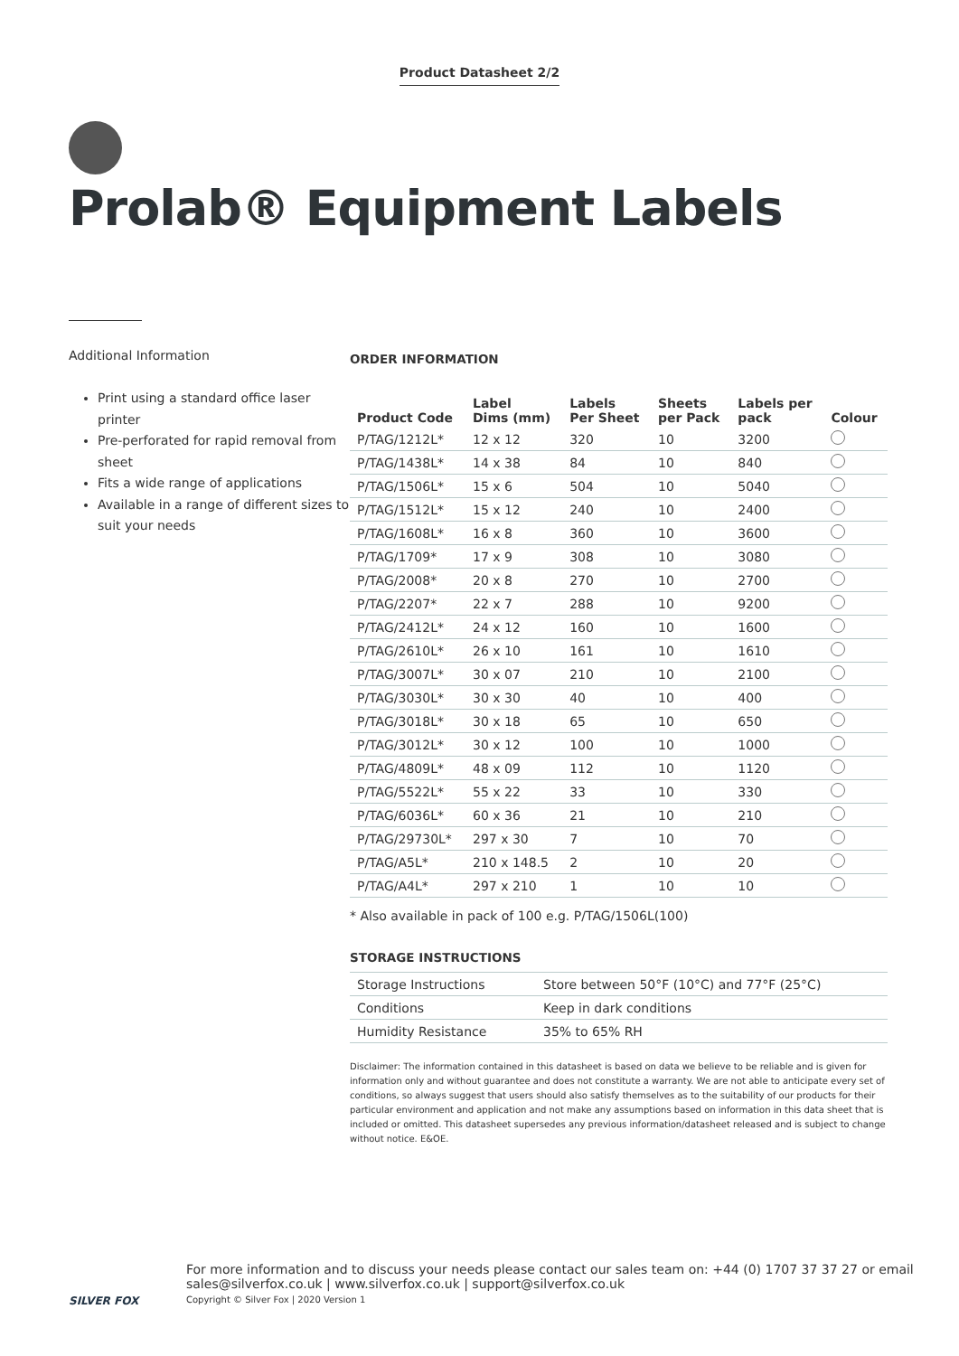Product Datasheet 2/2
Prolab® Equipment Labels
Additional Information
Print using a standard office laser printer
Pre-perforated for rapid removal from sheet
Fits a wide range of applications
Available in a range of different sizes to suit your needs
ORDER INFORMATION
| Product Code | Label Dims (mm) | Labels Per Sheet | Sheets per Pack | Labels per pack | Colour |
| --- | --- | --- | --- | --- | --- |
| P/TAG/1212L* | 12 x 12 | 320 | 10 | 3200 | |
| P/TAG/1438L* | 14 x 38 | 84 | 10 | 840 | |
| P/TAG/1506L* | 15 x 6 | 504 | 10 | 5040 | |
| P/TAG/1512L* | 15 x 12 | 240 | 10 | 2400 | |
| P/TAG/1608L* | 16 x 8 | 360 | 10 | 3600 | |
| P/TAG/1709* | 17 x 9 | 308 | 10 | 3080 | |
| P/TAG/2008* | 20 x 8 | 270 | 10 | 2700 | |
| P/TAG/2207* | 22 x 7 | 288 | 10 | 9200 | |
| P/TAG/2412L* | 24 x 12 | 160 | 10 | 1600 | |
| P/TAG/2610L* | 26 x 10 | 161 | 10 | 1610 | |
| P/TAG/3007L* | 30 x 07 | 210 | 10 | 2100 | |
| P/TAG/3030L* | 30 x 30 | 40 | 10 | 400 | |
| P/TAG/3018L* | 30 x 18 | 65 | 10 | 650 | |
| P/TAG/3012L* | 30 x 12 | 100 | 10 | 1000 | |
| P/TAG/4809L* | 48 x 09 | 112 | 10 | 1120 | |
| P/TAG/5522L* | 55 x 22 | 33 | 10 | 330 | |
| P/TAG/6036L* | 60 x 36 | 21 | 10 | 210 | |
| P/TAG/29730L* | 297 x 30 | 7 | 10 | 70 | |
| P/TAG/A5L* | 210 x 148.5 | 2 | 10 | 20 | |
| P/TAG/A4L* | 297 x 210 | 1 | 10 | 10 | |
* Also available in pack of 100 e.g. P/TAG/1506L(100)
STORAGE INSTRUCTIONS
| Storage Instructions | Store between 50°F (10°C) and 77°F (25°C) |
| Conditions | Keep in dark conditions |
| Humidity Resistance | 35% to 65% RH |
Disclaimer: The information contained in this datasheet is based on data we believe to be reliable and is given for information only and without guarantee and does not constitute a warranty. We are not able to anticipate every set of conditions, so always suggest that users should also satisfy themselves as to the suitability of our products for their particular environment and application and not make any assumptions based on information in this data sheet that is included or omitted. This datasheet supersedes any previous information/datasheet released and is subject to change without notice. E&OE.
SILVER FOX
For more information and to discuss your needs please contact our sales team on: +44 (0) 1707 37 37 27 or email
sales@silverfox.co.uk | www.silverfox.co.uk | support@silverfox.co.uk
Copyright © Silver Fox | 2020 Version 1